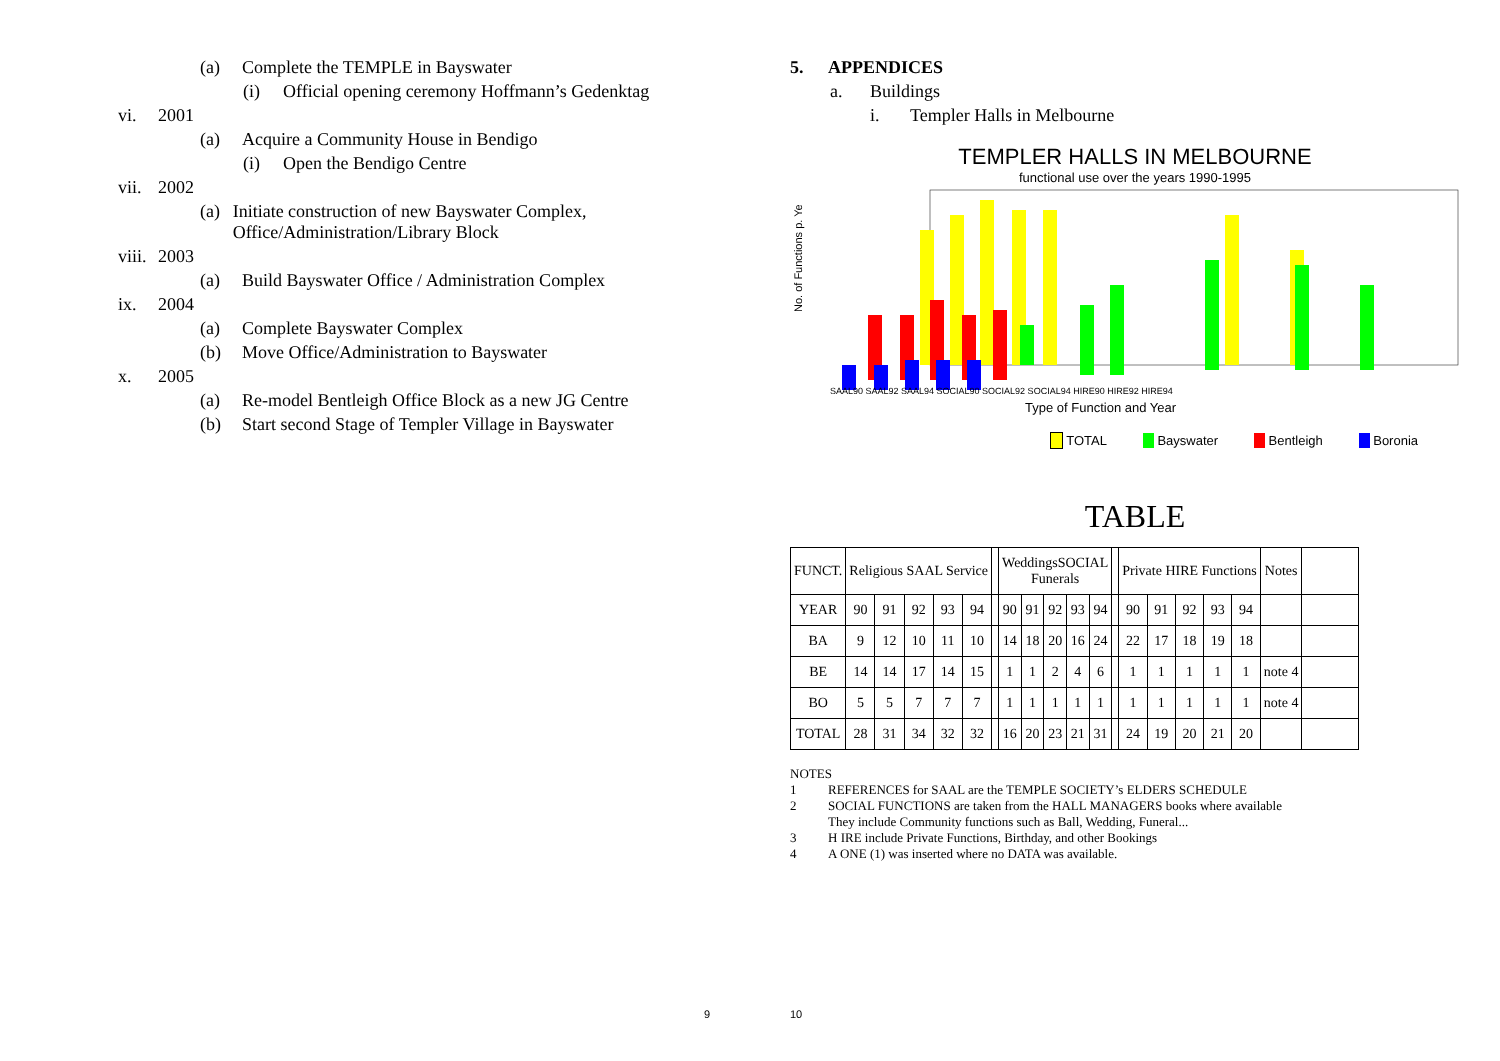(a) Complete the TEMPLE in Bayswater
(i) Official opening ceremony Hoffmann’s Gedenktag
vi. 2001
(a) Acquire a Community House in Bendigo
(i) Open the Bendigo Centre
vii. 2002
(a) Initiate construction of new Bayswater Complex, Office/Administration/Library Block
viii. 2003
(a) Build Bayswater Office / Administration Complex
ix. 2004
(a) Complete Bayswater Complex
(b) Move Office/Administration to Bayswater
x. 2005
(a) Re-model Bentleigh Office Block as a new JG Centre
(b) Start second Stage of Templer Village in Bayswater
5. APPENDICES
a. Buildings
i. Templer Halls in Melbourne
TEMPLER HALLS IN MELBOURNE
functional use over the years 1990-1995
No. of Functions p. Ye
SAAL90 SAAL92 SAAL94 SOCIAL90 SOCIAL92 SOCIAL94 HIRE90 HIRE92 HIRE94
Type of Function and Year
TOTAL Bayswater Bentleigh Boronia
TABLE
| FUNCT. | Religious SAAL Service | | | | | | WeddingsSOCIAL Funerals | | | | | | Private HIRE Functions | | | | | Notes | |
| --- | --- | --- | --- | --- | --- | --- | --- | --- | --- | --- | --- | --- | --- | --- | --- | --- | --- | --- | --- |
| YEAR | 90 | 91 | 92 | 93 | 94 | | 90 | 91 | 92 | 93 | 94 | | 90 | 91 | 92 | 93 | 94 | | |
| BA | 9 | 12 | 10 | 11 | 10 | | 14 | 18 | 20 | 16 | 24 | | 22 | 17 | 18 | 19 | 18 | | |
| BE | 14 | 14 | 17 | 14 | 15 | | 1 | 1 | 2 | 4 | 6 | | 1 | 1 | 1 | 1 | 1 | note 4 | |
| BO | 5 | 5 | 7 | 7 | 7 | | 1 | 1 | 1 | 1 | 1 | | 1 | 1 | 1 | 1 | 1 | note 4 | |
| TOTAL | 28 | 31 | 34 | 32 | 32 | | 16 | 20 | 23 | 21 | 31 | | 24 | 19 | 20 | 21 | 20 | | |
NOTES
1 REFERENCES for SAAL are the TEMPLE SOCIETY’s ELDERS SCHEDULE
2 SOCIAL FUNCTIONS are taken from the HALL MANAGERS books where available
They include Community functions such as Ball, Wedding, Funeral...
3 H IRE include Private Functions, Birthday, and other Bookings
4 A ONE (1) was inserted where no DATA was available.
9 10